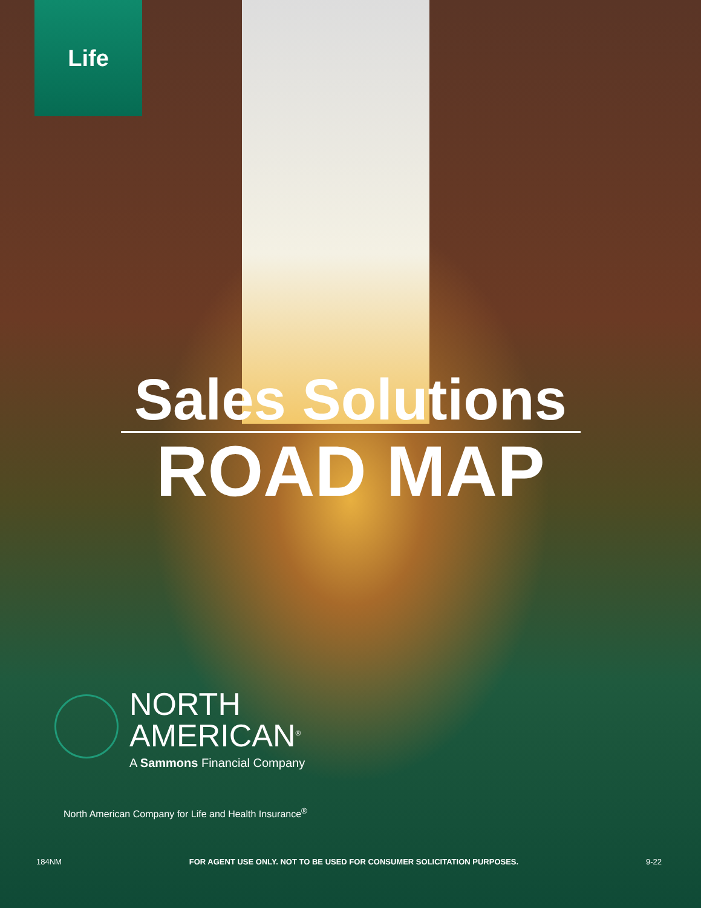Life
Sales Solutions
ROAD MAP
NORTH
AMERICAN<sup>®</sup>
A Sammons Financial Company
North American Company for Life and Health Insurance<sup>®</sup>
184NM FOR AGENT USE ONLY. NOT TO BE USED FOR CONSUMER SOLICITATION PURPOSES. 9-22